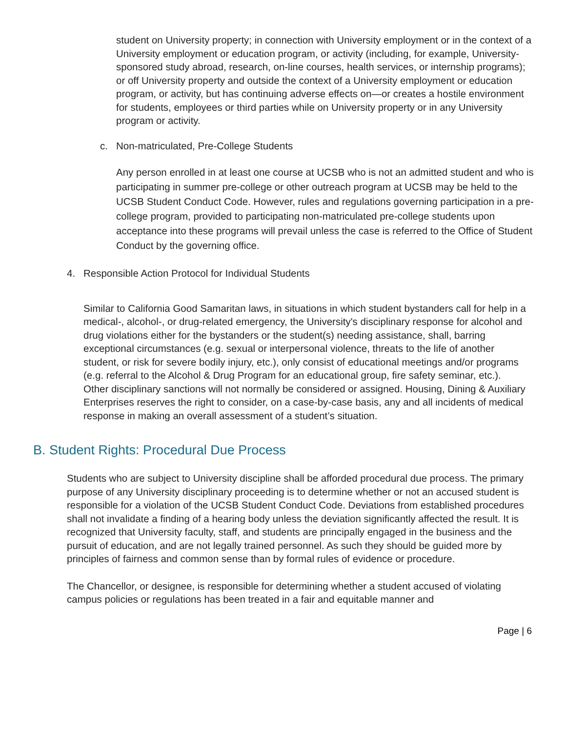student on University property; in connection with University employment or in the context of a University employment or education program, or activity (including, for example, University-sponsored study abroad, research, on-line courses, health services, or internship programs); or off University property and outside the context of a University employment or education program, or activity, but has continuing adverse effects on—or creates a hostile environment for students, employees or third parties while on University property or in any University program or activity.
c. Non-matriculated, Pre-College Students
Any person enrolled in at least one course at UCSB who is not an admitted student and who is participating in summer pre-college or other outreach program at UCSB may be held to the UCSB Student Conduct Code. However, rules and regulations governing participation in a pre-college program, provided to participating non-matriculated pre-college students upon acceptance into these programs will prevail unless the case is referred to the Office of Student Conduct by the governing office.
4. Responsible Action Protocol for Individual Students
Similar to California Good Samaritan laws, in situations in which student bystanders call for help in a medical-, alcohol-, or drug-related emergency, the University's disciplinary response for alcohol and drug violations either for the bystanders or the student(s) needing assistance, shall, barring exceptional circumstances (e.g. sexual or interpersonal violence, threats to the life of another student, or risk for severe bodily injury, etc.), only consist of educational meetings and/or programs (e.g. referral to the Alcohol & Drug Program for an educational group, fire safety seminar, etc.). Other disciplinary sanctions will not normally be considered or assigned. Housing, Dining & Auxiliary Enterprises reserves the right to consider, on a case-by-case basis, any and all incidents of medical response in making an overall assessment of a student’s situation.
B. Student Rights: Procedural Due Process
Students who are subject to University discipline shall be afforded procedural due process. The primary purpose of any University disciplinary proceeding is to determine whether or not an accused student is responsible for a violation of the UCSB Student Conduct Code. Deviations from established procedures shall not invalidate a finding of a hearing body unless the deviation significantly affected the result. It is recognized that University faculty, staff, and students are principally engaged in the business and the pursuit of education, and are not legally trained personnel. As such they should be guided more by principles of fairness and common sense than by formal rules of evidence or procedure.
The Chancellor, or designee, is responsible for determining whether a student accused of violating campus policies or regulations has been treated in a fair and equitable manner and
Page | 6